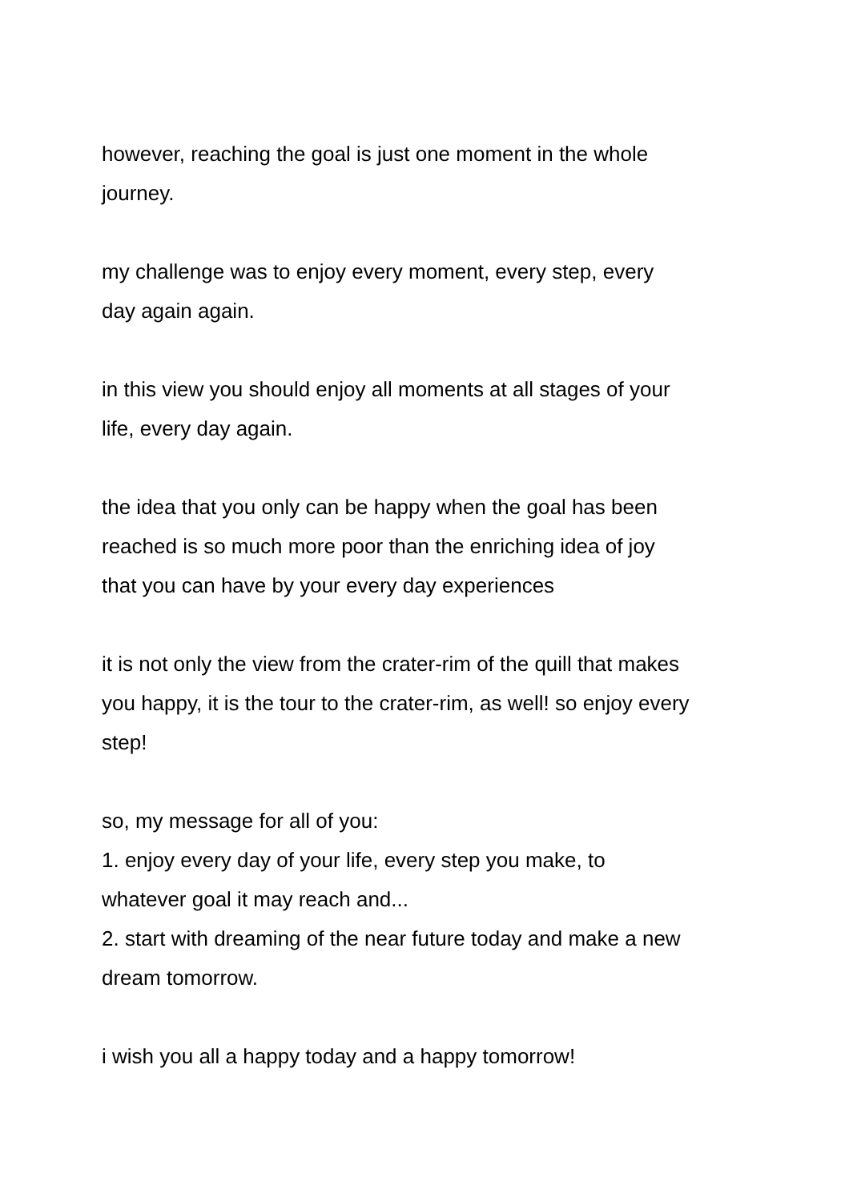however, reaching the goal is just one moment in the whole
journey.
my challenge was to enjoy every moment, every step, every
day again again.
in this view you should enjoy all moments at all stages of your
life, every day again.
the idea that you only can be happy when the goal has been
reached is so much more poor than the enriching idea of joy
that you can have by your every day experiences
it is not only the view from the crater-rim of the quill that makes
you happy, it is the tour to the crater-rim, as well! so enjoy every
step!
so, my message for all of you:
1. enjoy every day of your life, every step you make, to
whatever goal it may reach and...
2. start with dreaming of the near future today and make a new
dream tomorrow.
i wish you all a happy today and a happy tomorrow!